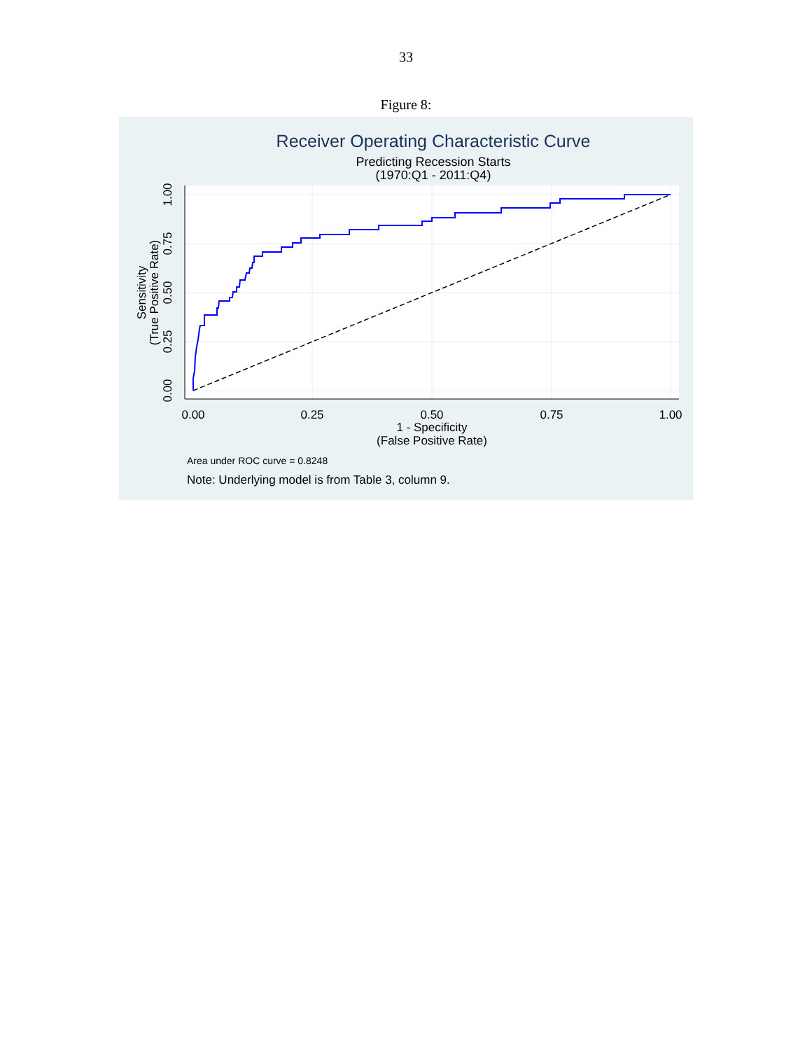33
Figure 8:
Receiver Operating Characteristic Curve
Predicting Recession Starts
(1970:Q1 - 2011:Q4)
0.00
0.25
0.50
0.75
1.00
1 - Specificity
(False Positive Rate)
0.00
0.25
0.50
0.75
1.00
Sensitivity
(True Positive Rate)
Area under ROC curve = 0.8248
Note: Underlying model is from Table 3, column 9.